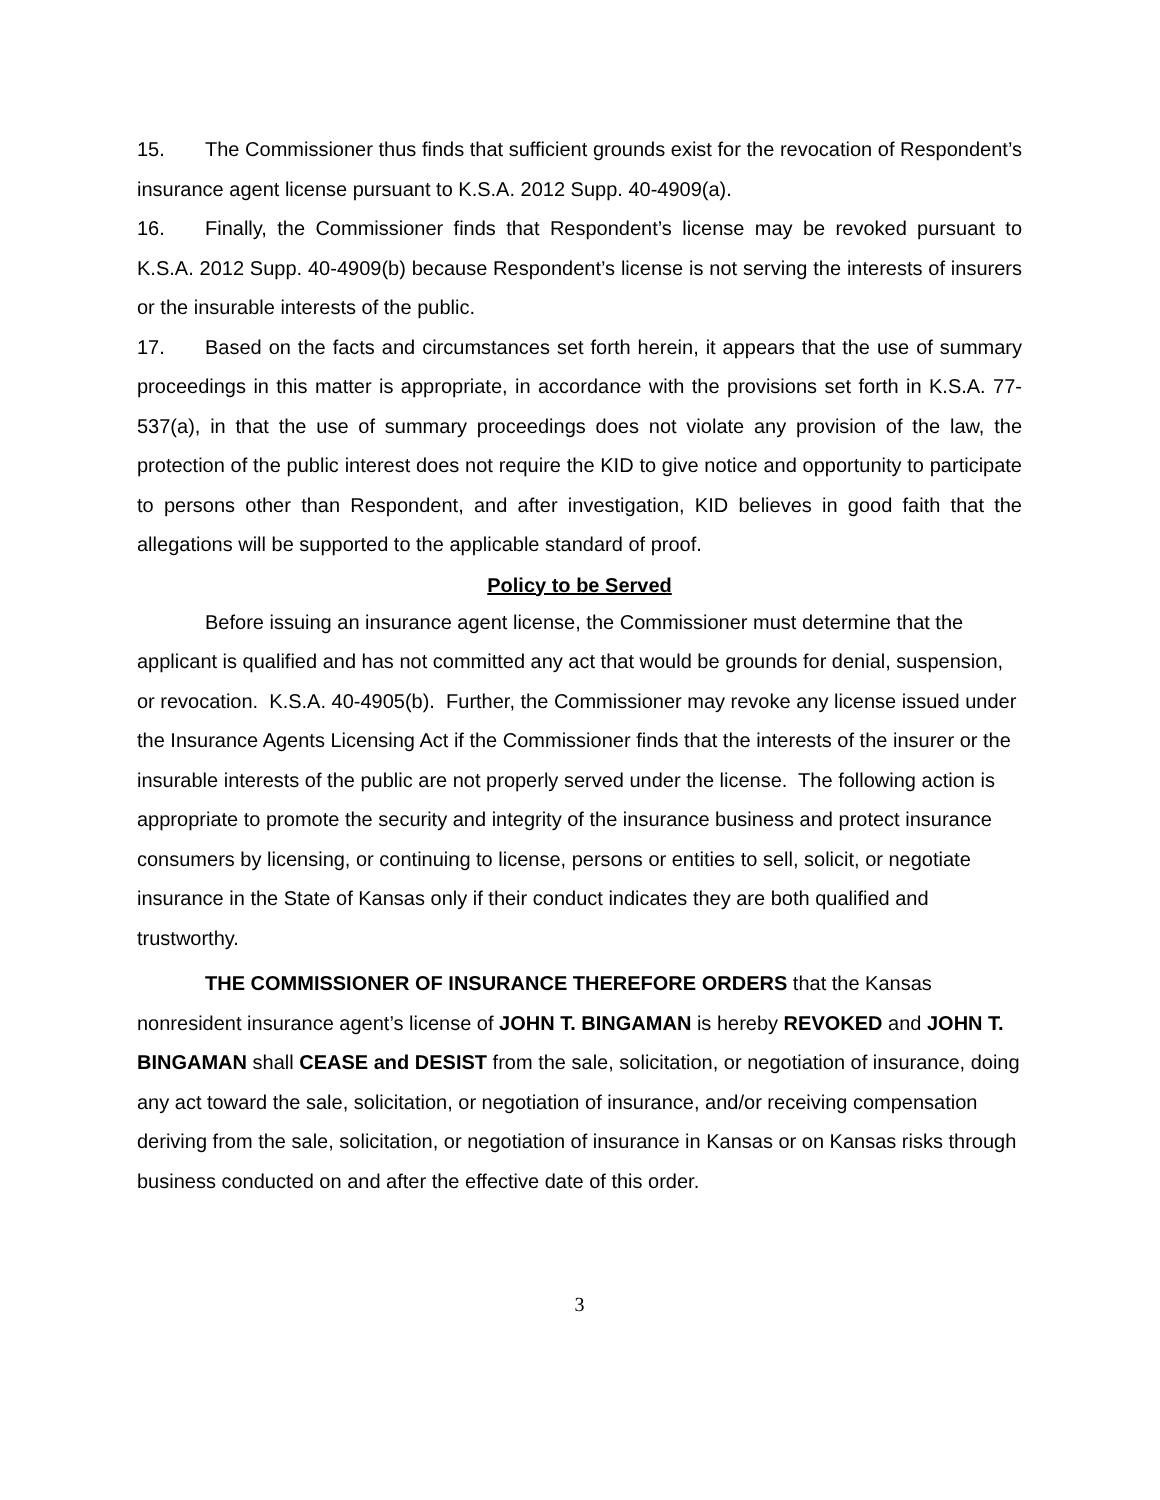15. The Commissioner thus finds that sufficient grounds exist for the revocation of Respondent’s insurance agent license pursuant to K.S.A. 2012 Supp. 40-4909(a).
16. Finally, the Commissioner finds that Respondent’s license may be revoked pursuant to K.S.A. 2012 Supp. 40-4909(b) because Respondent’s license is not serving the interests of insurers or the insurable interests of the public.
17. Based on the facts and circumstances set forth herein, it appears that the use of summary proceedings in this matter is appropriate, in accordance with the provisions set forth in K.S.A. 77-537(a), in that the use of summary proceedings does not violate any provision of the law, the protection of the public interest does not require the KID to give notice and opportunity to participate to persons other than Respondent, and after investigation, KID believes in good faith that the allegations will be supported to the applicable standard of proof.
Policy to be Served
Before issuing an insurance agent license, the Commissioner must determine that the applicant is qualified and has not committed any act that would be grounds for denial, suspension, or revocation. K.S.A. 40-4905(b). Further, the Commissioner may revoke any license issued under the Insurance Agents Licensing Act if the Commissioner finds that the interests of the insurer or the insurable interests of the public are not properly served under the license. The following action is appropriate to promote the security and integrity of the insurance business and protect insurance consumers by licensing, or continuing to license, persons or entities to sell, solicit, or negotiate insurance in the State of Kansas only if their conduct indicates they are both qualified and trustworthy.
THE COMMISSIONER OF INSURANCE THEREFORE ORDERS that the Kansas nonresident insurance agent’s license of JOHN T. BINGAMAN is hereby REVOKED and JOHN T. BINGAMAN shall CEASE and DESIST from the sale, solicitation, or negotiation of insurance, doing any act toward the sale, solicitation, or negotiation of insurance, and/or receiving compensation deriving from the sale, solicitation, or negotiation of insurance in Kansas or on Kansas risks through business conducted on and after the effective date of this order.
3